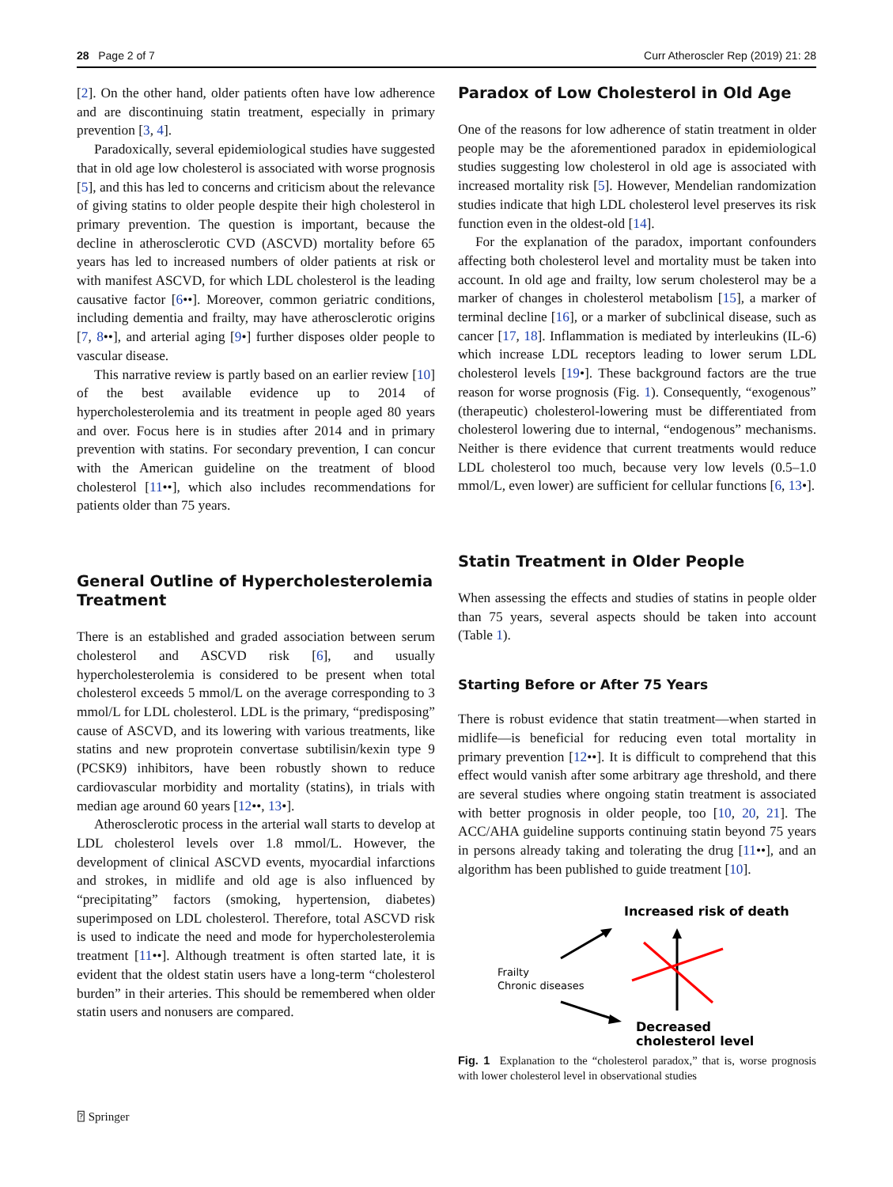28 Page 2 of 7 Curr Atheroscler Rep (2019) 21: 28
[2]. On the other hand, older patients often have low adherence and are discontinuing statin treatment, especially in primary prevention [3, 4].
Paradoxically, several epidemiological studies have suggested that in old age low cholesterol is associated with worse prognosis [5], and this has led to concerns and criticism about the relevance of giving statins to older people despite their high cholesterol in primary prevention. The question is important, because the decline in atherosclerotic CVD (ASCVD) mortality before 65 years has led to increased numbers of older patients at risk or with manifest ASCVD, for which LDL cholesterol is the leading causative factor [6••]. Moreover, common geriatric conditions, including dementia and frailty, may have atherosclerotic origins [7, 8••], and arterial aging [9•] further disposes older people to vascular disease.
This narrative review is partly based on an earlier review [10] of the best available evidence up to 2014 of hypercholesterolemia and its treatment in people aged 80 years and over. Focus here is in studies after 2014 and in primary prevention with statins. For secondary prevention, I can concur with the American guideline on the treatment of blood cholesterol [11••], which also includes recommendations for patients older than 75 years.
General Outline of Hypercholesterolemia Treatment
There is an established and graded association between serum cholesterol and ASCVD risk [6], and usually hypercholesterolemia is considered to be present when total cholesterol exceeds 5 mmol/L on the average corresponding to 3 mmol/L for LDL cholesterol. LDL is the primary, “predisposing” cause of ASCVD, and its lowering with various treatments, like statins and new proprotein convertase subtilisin/kexin type 9 (PCSK9) inhibitors, have been robustly shown to reduce cardiovascular morbidity and mortality (statins), in trials with median age around 60 years [12••, 13•].
Atherosclerotic process in the arterial wall starts to develop at LDL cholesterol levels over 1.8 mmol/L. However, the development of clinical ASCVD events, myocardial infarctions and strokes, in midlife and old age is also influenced by “precipitating” factors (smoking, hypertension, diabetes) superimposed on LDL cholesterol. Therefore, total ASCVD risk is used to indicate the need and mode for hypercholesterolemia treatment [11••]. Although treatment is often started late, it is evident that the oldest statin users have a long-term “cholesterol burden” in their arteries. This should be remembered when older statin users and nonusers are compared.
Paradox of Low Cholesterol in Old Age
One of the reasons for low adherence of statin treatment in older people may be the aforementioned paradox in epidemiological studies suggesting low cholesterol in old age is associated with increased mortality risk [5]. However, Mendelian randomization studies indicate that high LDL cholesterol level preserves its risk function even in the oldest-old [14].
For the explanation of the paradox, important confounders affecting both cholesterol level and mortality must be taken into account. In old age and frailty, low serum cholesterol may be a marker of changes in cholesterol metabolism [15], a marker of terminal decline [16], or a marker of subclinical disease, such as cancer [17, 18]. Inflammation is mediated by interleukins (IL-6) which increase LDL receptors leading to lower serum LDL cholesterol levels [19•]. These background factors are the true reason for worse prognosis (Fig. 1). Consequently, “exogenous” (therapeutic) cholesterol-lowering must be differentiated from cholesterol lowering due to internal, “endogenous” mechanisms. Neither is there evidence that current treatments would reduce LDL cholesterol too much, because very low levels (0.5–1.0 mmol/L, even lower) are sufficient for cellular functions [6, 13•].
Statin Treatment in Older People
When assessing the effects and studies of statins in people older than 75 years, several aspects should be taken into account (Table 1).
Starting Before or After 75 Years
There is robust evidence that statin treatment—when started in midlife—is beneficial for reducing even total mortality in primary prevention [12••]. It is difficult to comprehend that this effect would vanish after some arbitrary age threshold, and there are several studies where ongoing statin treatment is associated with better prognosis in older people, too [10, 20, 21]. The ACC/AHA guideline supports continuing statin beyond 75 years in persons already taking and tolerating the drug [11••], and an algorithm has been published to guide treatment [10].
Increased risk of death
Frailty
Chronic diseases
Decreased
cholesterol level
Fig. 1 Explanation to the “cholesterol paradox,” that is, worse prognosis with lower cholesterol level in observational studies
⍰ Springer